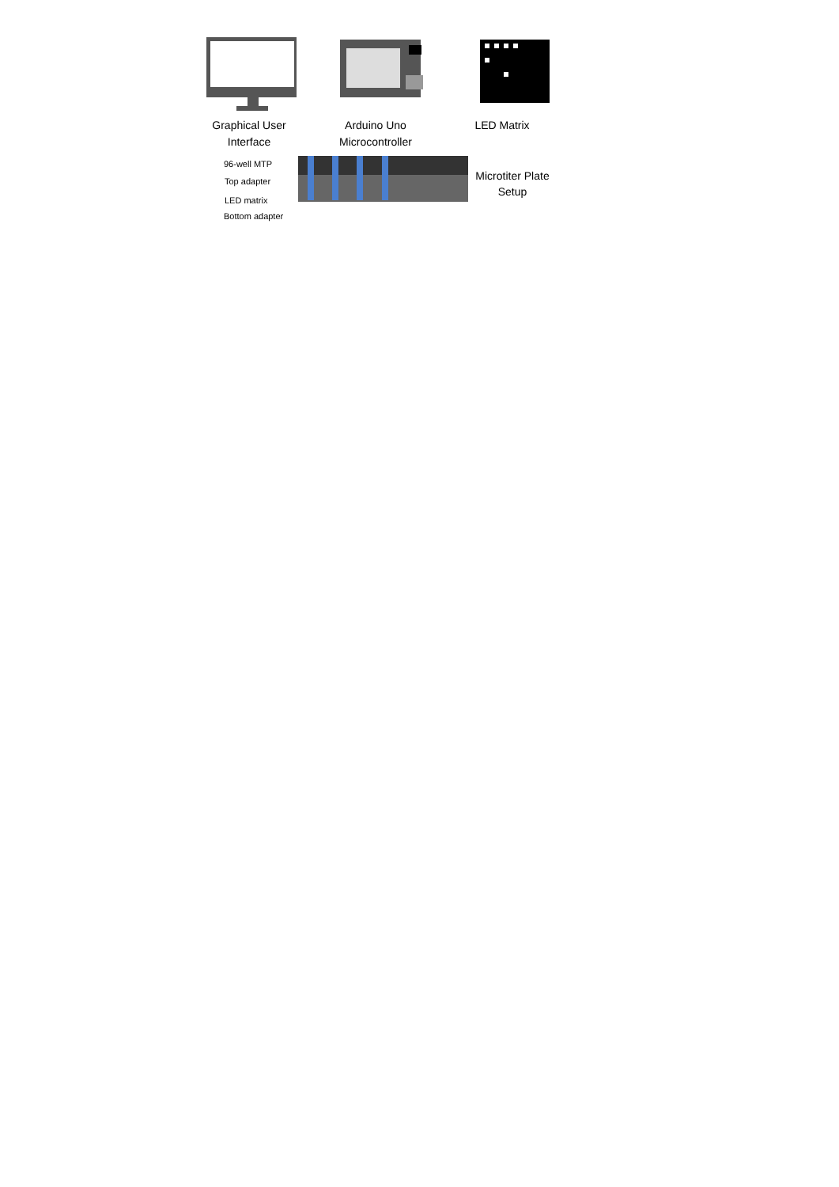Graphical User
Interface
Arduino Uno
Microcontroller
LED Matrix
96-well MTP
Top adapter
LED matrix
Bottom adapter
Microtiter Plate
Setup